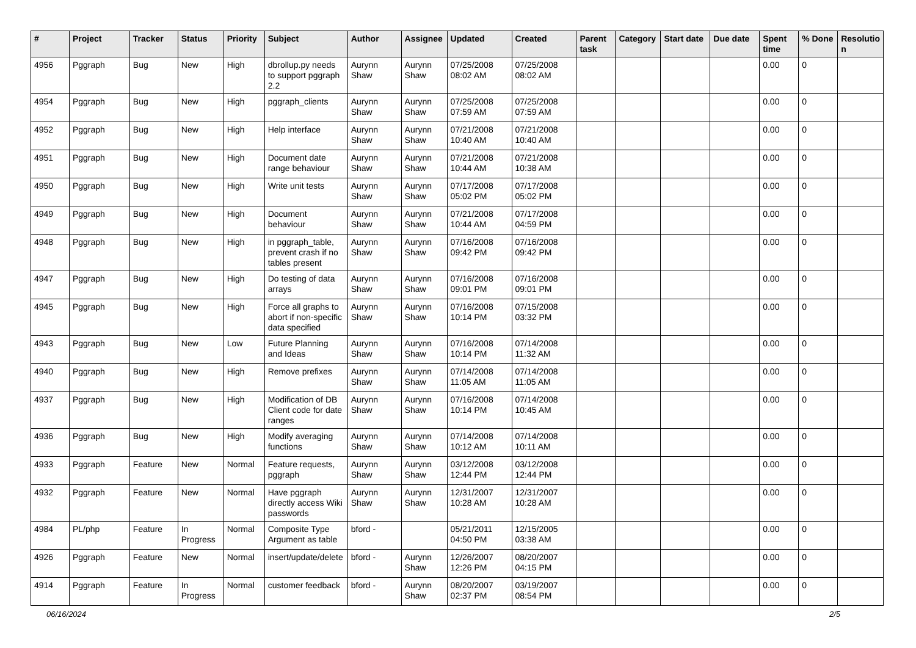| # | Project | Tracker | Status | Priority | Subject | Author | Assignee | Updated | Created | Parent task | Category | Start date | Due date | Spent time | % Done | Resolutio n |
| --- | --- | --- | --- | --- | --- | --- | --- | --- | --- | --- | --- | --- | --- | --- | --- | --- |
| 4956 | Pggraph | Bug | New | High | dbrollup.py needs to support pggraph 2.2 | Aurynn Shaw | Aurynn Shaw | 07/25/2008 08:02 AM | 07/25/2008 08:02 AM | | | | | 0.00 | 0 | |
| 4954 | Pggraph | Bug | New | High | pggraph_clients | Aurynn Shaw | Aurynn Shaw | 07/25/2008 07:59 AM | 07/25/2008 07:59 AM | | | | | 0.00 | 0 | |
| 4952 | Pggraph | Bug | New | High | Help interface | Aurynn Shaw | Aurynn Shaw | 07/21/2008 10:40 AM | 07/21/2008 10:40 AM | | | | | 0.00 | 0 | |
| 4951 | Pggraph | Bug | New | High | Document date range behaviour | Aurynn Shaw | Aurynn Shaw | 07/21/2008 10:44 AM | 07/21/2008 10:38 AM | | | | | 0.00 | 0 | |
| 4950 | Pggraph | Bug | New | High | Write unit tests | Aurynn Shaw | Aurynn Shaw | 07/17/2008 05:02 PM | 07/17/2008 05:02 PM | | | | | 0.00 | 0 | |
| 4949 | Pggraph | Bug | New | High | Document behaviour | Aurynn Shaw | Aurynn Shaw | 07/21/2008 10:44 AM | 07/17/2008 04:59 PM | | | | | 0.00 | 0 | |
| 4948 | Pggraph | Bug | New | High | in pggraph_table, prevent crash if no tables present | Aurynn Shaw | Aurynn Shaw | 07/16/2008 09:42 PM | 07/16/2008 09:42 PM | | | | | 0.00 | 0 | |
| 4947 | Pggraph | Bug | New | High | Do testing of data arrays | Aurynn Shaw | Aurynn Shaw | 07/16/2008 09:01 PM | 07/16/2008 09:01 PM | | | | | 0.00 | 0 | |
| 4945 | Pggraph | Bug | New | High | Force all graphs to abort if non-specific data specified | Aurynn Shaw | Aurynn Shaw | 07/16/2008 10:14 PM | 07/15/2008 03:32 PM | | | | | 0.00 | 0 | |
| 4943 | Pggraph | Bug | New | Low | Future Planning and Ideas | Aurynn Shaw | Aurynn Shaw | 07/16/2008 10:14 PM | 07/14/2008 11:32 AM | | | | | 0.00 | 0 | |
| 4940 | Pggraph | Bug | New | High | Remove prefixes | Aurynn Shaw | Aurynn Shaw | 07/14/2008 11:05 AM | 07/14/2008 11:05 AM | | | | | 0.00 | 0 | |
| 4937 | Pggraph | Bug | New | High | Modification of DB Client code for date ranges | Aurynn Shaw | Aurynn Shaw | 07/16/2008 10:14 PM | 07/14/2008 10:45 AM | | | | | 0.00 | 0 | |
| 4936 | Pggraph | Bug | New | High | Modify averaging functions | Aurynn Shaw | Aurynn Shaw | 07/14/2008 10:12 AM | 07/14/2008 10:11 AM | | | | | 0.00 | 0 | |
| 4933 | Pggraph | Feature | New | Normal | Feature requests, pggraph | Aurynn Shaw | Aurynn Shaw | 03/12/2008 12:44 PM | 03/12/2008 12:44 PM | | | | | 0.00 | 0 | |
| 4932 | Pggraph | Feature | New | Normal | Have pggraph directly access Wiki passwords | Aurynn Shaw | Aurynn Shaw | 12/31/2007 10:28 AM | 12/31/2007 10:28 AM | | | | | 0.00 | 0 | |
| 4984 | PL/php | Feature | In Progress | Normal | Composite Type Argument as table | bford - | | 05/21/2011 04:50 PM | 12/15/2005 03:38 AM | | | | | 0.00 | 0 | |
| 4926 | Pggraph | Feature | New | Normal | insert/update/delete | bford - | Aurynn Shaw | 12/26/2007 12:26 PM | 08/20/2007 04:15 PM | | | | | 0.00 | 0 | |
| 4914 | Pggraph | Feature | In Progress | Normal | customer feedback | bford - | Aurynn Shaw | 08/20/2007 02:37 PM | 03/19/2007 08:54 PM | | | | | 0.00 | 0 | |
06/16/2024 2/5